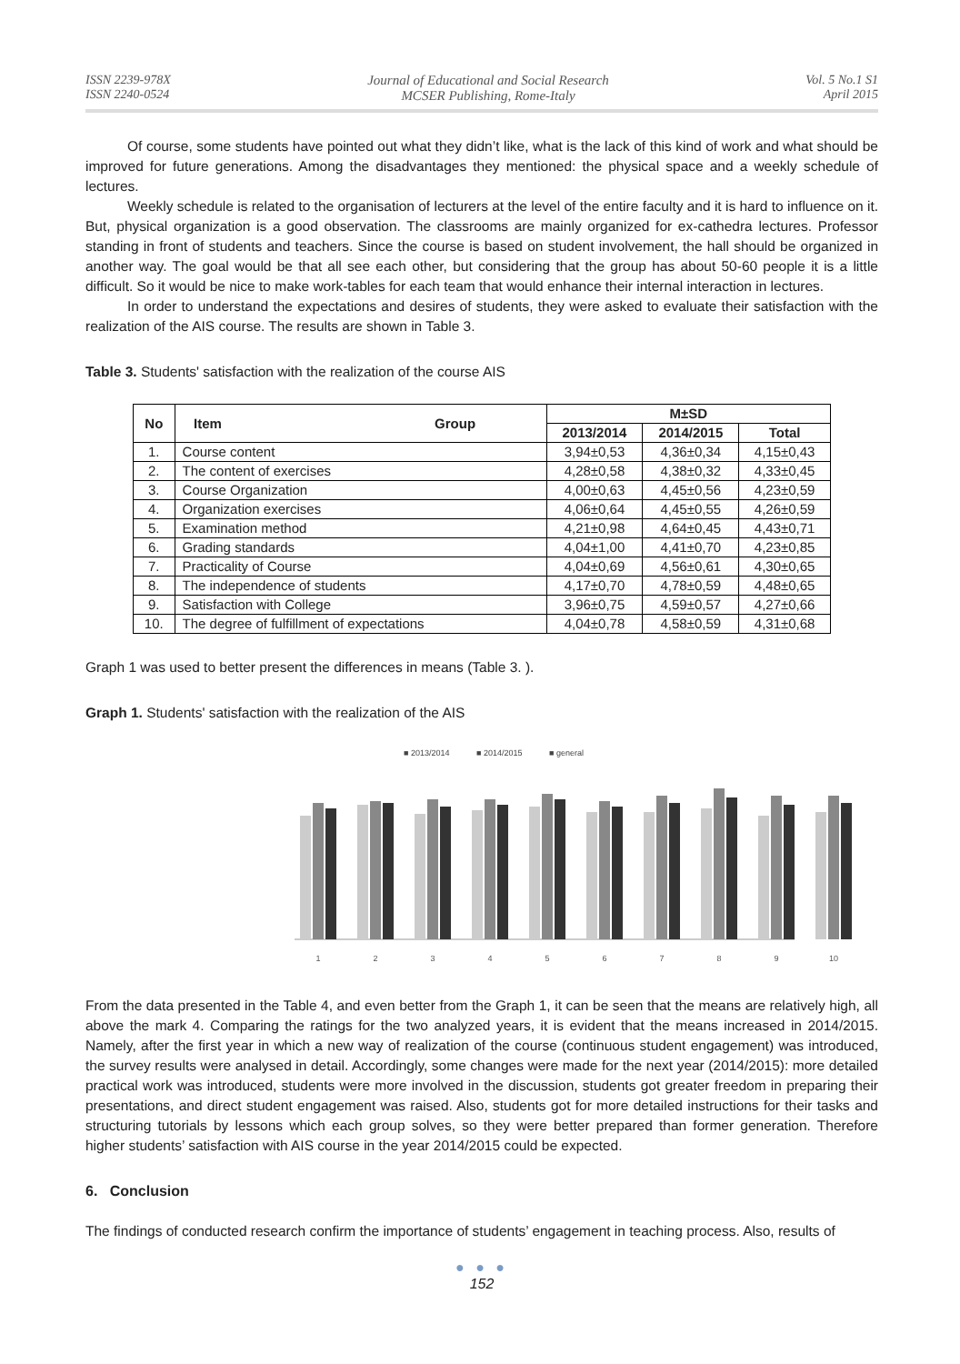ISSN 2239-978X
ISSN 2240-0524
Journal of Educational and Social Research
MCSER Publishing, Rome-Italy
Vol. 5 No.1 S1
April 2015
Of course, some students have pointed out what they didn’t like, what is the lack of this kind of work and what should be improved for future generations. Among the disadvantages they mentioned: the physical space and a weekly schedule of lectures.
Weekly schedule is related to the organisation of lecturers at the level of the entire faculty and it is hard to influence on it. But, physical organization is a good observation. The classrooms are mainly organized for ex-cathedra lectures. Professor standing in front of students and teachers. Since the course is based on student involvement, the hall should be organized in another way. The goal would be that all see each other, but considering that the group has about 50-60 people it is a little difficult. So it would be nice to make work-tables for each team that would enhance their internal interaction in lectures.
In order to understand the expectations and desires of students, they were asked to evaluate their satisfaction with the realization of the AIS course. The results are shown in Table 3.
Table 3. Students' satisfaction with the realization of the course AIS
| No | Item Group | M±SD | | |
| --- | --- | --- | --- | --- |
| | | 2013/2014 | 2014/2015 | Total |
| 1. | Course content | 3,94±0,53 | 4,36±0,34 | 4,15±0,43 |
| 2. | The content of exercises | 4,28±0,58 | 4,38±0,32 | 4,33±0,45 |
| 3. | Course Organization | 4,00±0,63 | 4,45±0,56 | 4,23±0,59 |
| 4. | Organization exercises | 4,06±0,64 | 4,45±0,55 | 4,26±0,59 |
| 5. | Examination method | 4,21±0,98 | 4,64±0,45 | 4,43±0,71 |
| 6. | Grading standards | 4,04±1,00 | 4,41±0,70 | 4,23±0,85 |
| 7. | Practicality of Course | 4,04±0,69 | 4,56±0,61 | 4,30±0,65 |
| 8. | The independence of students | 4,17±0,70 | 4,78±0,59 | 4,48±0,65 |
| 9. | Satisfaction with College | 3,96±0,75 | 4,59±0,57 | 4,27±0,66 |
| 10. | The degree of fulfillment of expectations | 4,04±0,78 | 4,58±0,59 | 4,31±0,68 |
Graph 1 was used to better present the differences in means (Table 3. ).
Graph 1. Students' satisfaction with the realization of the AIS
■ 2013/2014
■ 2014/2015
■ general
1
2
3
4
5
6
7
8
9
10
From the data presented in the Table 4, and even better from the Graph 1, it can be seen that the means are relatively high, all above the mark 4. Comparing the ratings for the two analyzed years, it is evident that the means increased in 2014/2015. Namely, after the first year in which a new way of realization of the course (continuous student engagement) was introduced, the survey results were analysed in detail. Accordingly, some changes were made for the next year (2014/2015): more detailed practical work was introduced, students were more involved in the discussion, students got greater freedom in preparing their presentations, and direct student engagement was raised. Also, students got for more detailed instructions for their tasks and structuring tutorials by lessons which each group solves, so they were better prepared than former generation. Therefore higher students’ satisfaction with AIS course in the year 2014/2015 could be expected.
6. Conclusion
The findings of conducted research confirm the importance of students’ engagement in teaching process. Also, results of
● ● ●
152